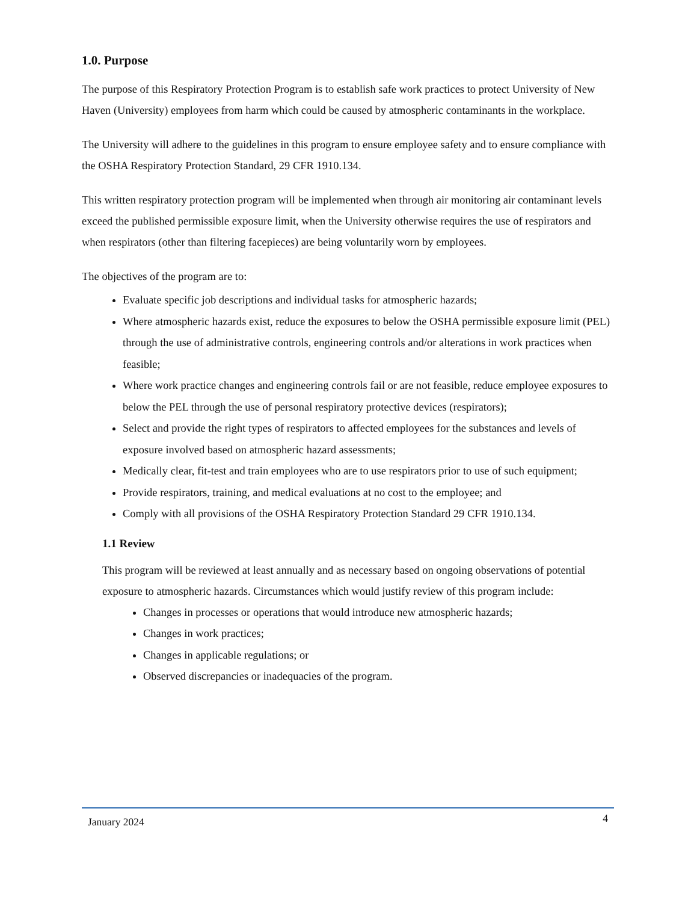1.0. Purpose
The purpose of this Respiratory Protection Program is to establish safe work practices to protect University of New Haven (University) employees from harm which could be caused by atmospheric contaminants in the workplace.
The University will adhere to the guidelines in this program to ensure employee safety and to ensure compliance with the OSHA Respiratory Protection Standard, 29 CFR 1910.134.
This written respiratory protection program will be implemented when through air monitoring air contaminant levels exceed the published permissible exposure limit, when the University otherwise requires the use of respirators and when respirators (other than filtering facepieces) are being voluntarily worn by employees.
The objectives of the program are to:
Evaluate specific job descriptions and individual tasks for atmospheric hazards;
Where atmospheric hazards exist, reduce the exposures to below the OSHA permissible exposure limit (PEL) through the use of administrative controls, engineering controls and/or alterations in work practices when feasible;
Where work practice changes and engineering controls fail or are not feasible, reduce employee exposures to below the PEL through the use of personal respiratory protective devices (respirators);
Select and provide the right types of respirators to affected employees for the substances and levels of exposure involved based on atmospheric hazard assessments;
Medically clear, fit-test and train employees who are to use respirators prior to use of such equipment;
Provide respirators, training, and medical evaluations at no cost to the employee; and
Comply with all provisions of the OSHA Respiratory Protection Standard 29 CFR 1910.134.
1.1 Review
This program will be reviewed at least annually and as necessary based on ongoing observations of potential exposure to atmospheric hazards. Circumstances which would justify review of this program include:
Changes in processes or operations that would introduce new atmospheric hazards;
Changes in work practices;
Changes in applicable regulations; or
Observed discrepancies or inadequacies of the program.
January 2024 4